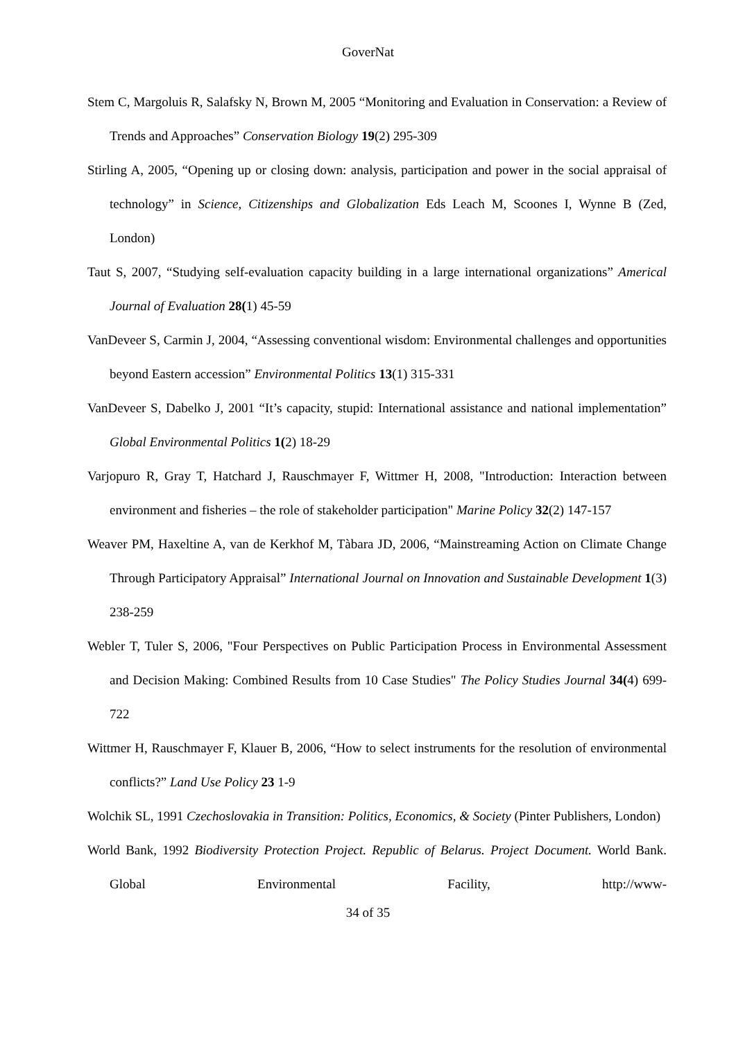GoverNat
Stem C, Margoluis R, Salafsky N, Brown M, 2005 “Monitoring and Evaluation in Conservation: a Review of Trends and Approaches” Conservation Biology 19(2) 295-309
Stirling A, 2005, “Opening up or closing down: analysis, participation and power in the social appraisal of technology” in Science, Citizenships and Globalization Eds Leach M, Scoones I, Wynne B (Zed, London)
Taut S, 2007, “Studying self-evaluation capacity building in a large international organizations” Americal Journal of Evaluation 28(1) 45-59
VanDeveer S, Carmin J, 2004, “Assessing conventional wisdom: Environmental challenges and opportunities beyond Eastern accession” Environmental Politics 13(1) 315-331
VanDeveer S, Dabelko J, 2001 “It’s capacity, stupid: International assistance and national implementation” Global Environmental Politics 1(2) 18-29
Varjopuro R, Gray T, Hatchard J, Rauschmayer F, Wittmer H, 2008, "Introduction: Interaction between environment and fisheries – the role of stakeholder participation" Marine Policy 32(2) 147-157
Weaver PM, Haxeltine A, van de Kerkhof M, Tàbara JD, 2006, “Mainstreaming Action on Climate Change Through Participatory Appraisal” International Journal on Innovation and Sustainable Development 1(3) 238-259
Webler T, Tuler S, 2006, "Four Perspectives on Public Participation Process in Environmental Assessment and Decision Making: Combined Results from 10 Case Studies" The Policy Studies Journal 34(4) 699-722
Wittmer H, Rauschmayer F, Klauer B, 2006, “How to select instruments for the resolution of environmental conflicts?” Land Use Policy 23 1-9
Wolchik SL, 1991 Czechoslovakia in Transition: Politics, Economics, & Society (Pinter Publishers, London)
World Bank, 1992 Biodiversity Protection Project. Republic of Belarus. Project Document. World Bank. Global Environmental Facility, http://www-
34 of 35